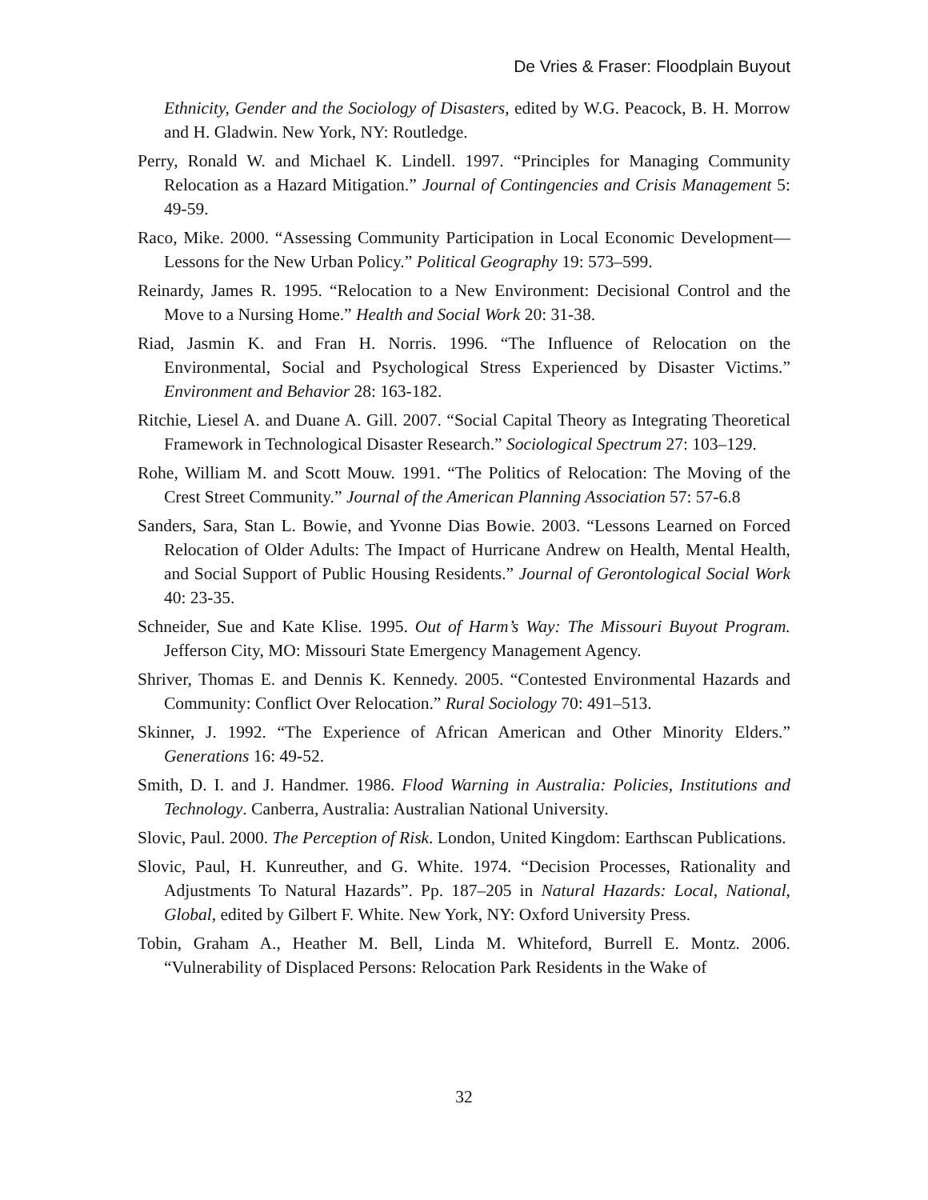De Vries & Fraser: Floodplain Buyout
Ethnicity, Gender and the Sociology of Disasters, edited by W.G. Peacock, B. H. Morrow and H. Gladwin. New York, NY: Routledge.
Perry, Ronald W. and Michael K. Lindell. 1997. “Principles for Managing Community Relocation as a Hazard Mitigation.” Journal of Contingencies and Crisis Management 5: 49-59.
Raco, Mike. 2000. “Assessing Community Participation in Local Economic Development—Lessons for the New Urban Policy.” Political Geography 19: 573–599.
Reinardy, James R. 1995. “Relocation to a New Environment: Decisional Control and the Move to a Nursing Home.” Health and Social Work 20: 31-38.
Riad, Jasmin K. and Fran H. Norris. 1996. “The Influence of Relocation on the Environmental, Social and Psychological Stress Experienced by Disaster Victims.” Environment and Behavior 28: 163-182.
Ritchie, Liesel A. and Duane A. Gill. 2007. “Social Capital Theory as Integrating Theoretical Framework in Technological Disaster Research.” Sociological Spectrum 27: 103–129.
Rohe, William M. and Scott Mouw. 1991. “The Politics of Relocation: The Moving of the Crest Street Community.” Journal of the American Planning Association 57: 57-6.8
Sanders, Sara, Stan L. Bowie, and Yvonne Dias Bowie. 2003. “Lessons Learned on Forced Relocation of Older Adults: The Impact of Hurricane Andrew on Health, Mental Health, and Social Support of Public Housing Residents.” Journal of Gerontological Social Work 40: 23-35.
Schneider, Sue and Kate Klise. 1995. Out of Harm’s Way: The Missouri Buyout Program. Jefferson City, MO: Missouri State Emergency Management Agency.
Shriver, Thomas E. and Dennis K. Kennedy. 2005. “Contested Environmental Hazards and Community: Conflict Over Relocation.” Rural Sociology 70: 491–513.
Skinner, J. 1992. “The Experience of African American and Other Minority Elders.” Generations 16: 49-52.
Smith, D. I. and J. Handmer. 1986. Flood Warning in Australia: Policies, Institutions and Technology. Canberra, Australia: Australian National University.
Slovic, Paul. 2000. The Perception of Risk. London, United Kingdom: Earthscan Publications.
Slovic, Paul, H. Kunreuther, and G. White. 1974. “Decision Processes, Rationality and Adjustments To Natural Hazards”. Pp. 187–205 in Natural Hazards: Local, National, Global, edited by Gilbert F. White. New York, NY: Oxford University Press.
Tobin, Graham A., Heather M. Bell, Linda M. Whiteford, Burrell E. Montz. 2006. “Vulnerability of Displaced Persons: Relocation Park Residents in the Wake of
32